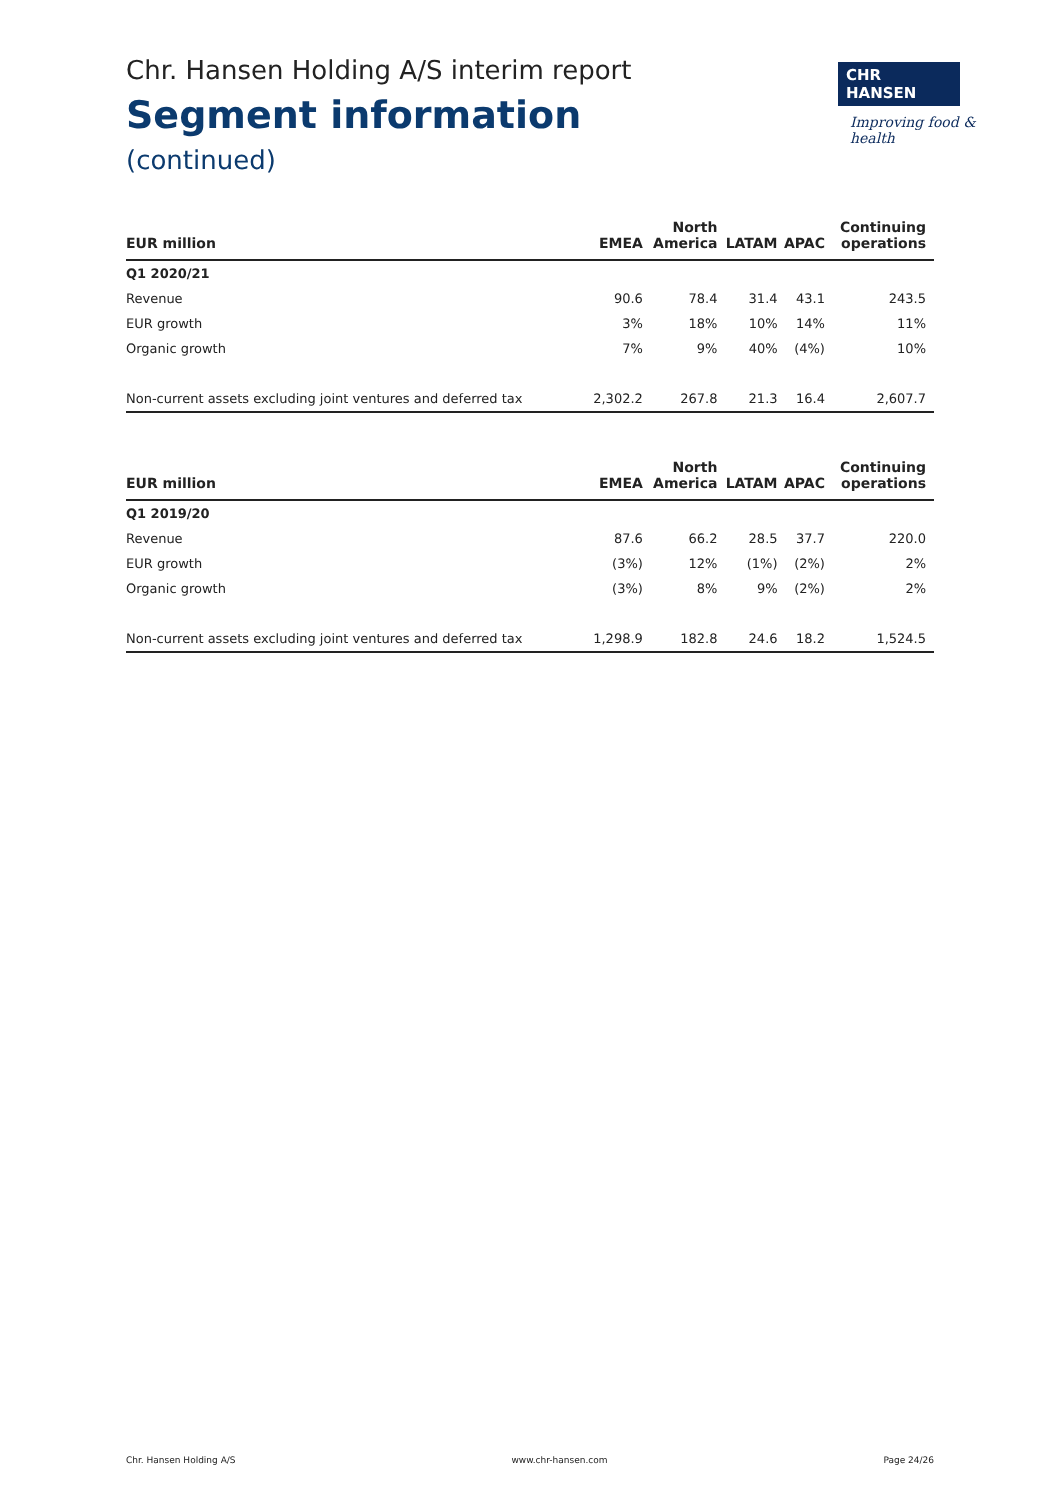CHR HANSEN
Improving food & health
Chr. Hansen Holding A/S interim report
Segment information
(continued)
| EUR million | EMEA | North America | LATAM | APAC | Continuing operations |
| --- | --- | --- | --- | --- | --- |
| Q1 2020/21 | | | | | |
| Revenue | 90.6 | 78.4 | 31.4 | 43.1 | 243.5 |
| EUR growth | 3% | 18% | 10% | 14% | 11% |
| Organic growth | 7% | 9% | 40% | (4%) | 10% |
| Non-current assets excluding joint ventures and deferred tax | 2,302.2 | 267.8 | 21.3 | 16.4 | 2,607.7 |
| EUR million | EMEA | North America | LATAM | APAC | Continuing operations |
| --- | --- | --- | --- | --- | --- |
| Q1 2019/20 | | | | | |
| Revenue | 87.6 | 66.2 | 28.5 | 37.7 | 220.0 |
| EUR growth | (3%) | 12% | (1%) | (2%) | 2% |
| Organic growth | (3%) | 8% | 9% | (2%) | 2% |
| Non-current assets excluding joint ventures and deferred tax | 1,298.9 | 182.8 | 24.6 | 18.2 | 1,524.5 |
Chr. Hansen Holding A/S www.chr-hansen.com Page 24/26